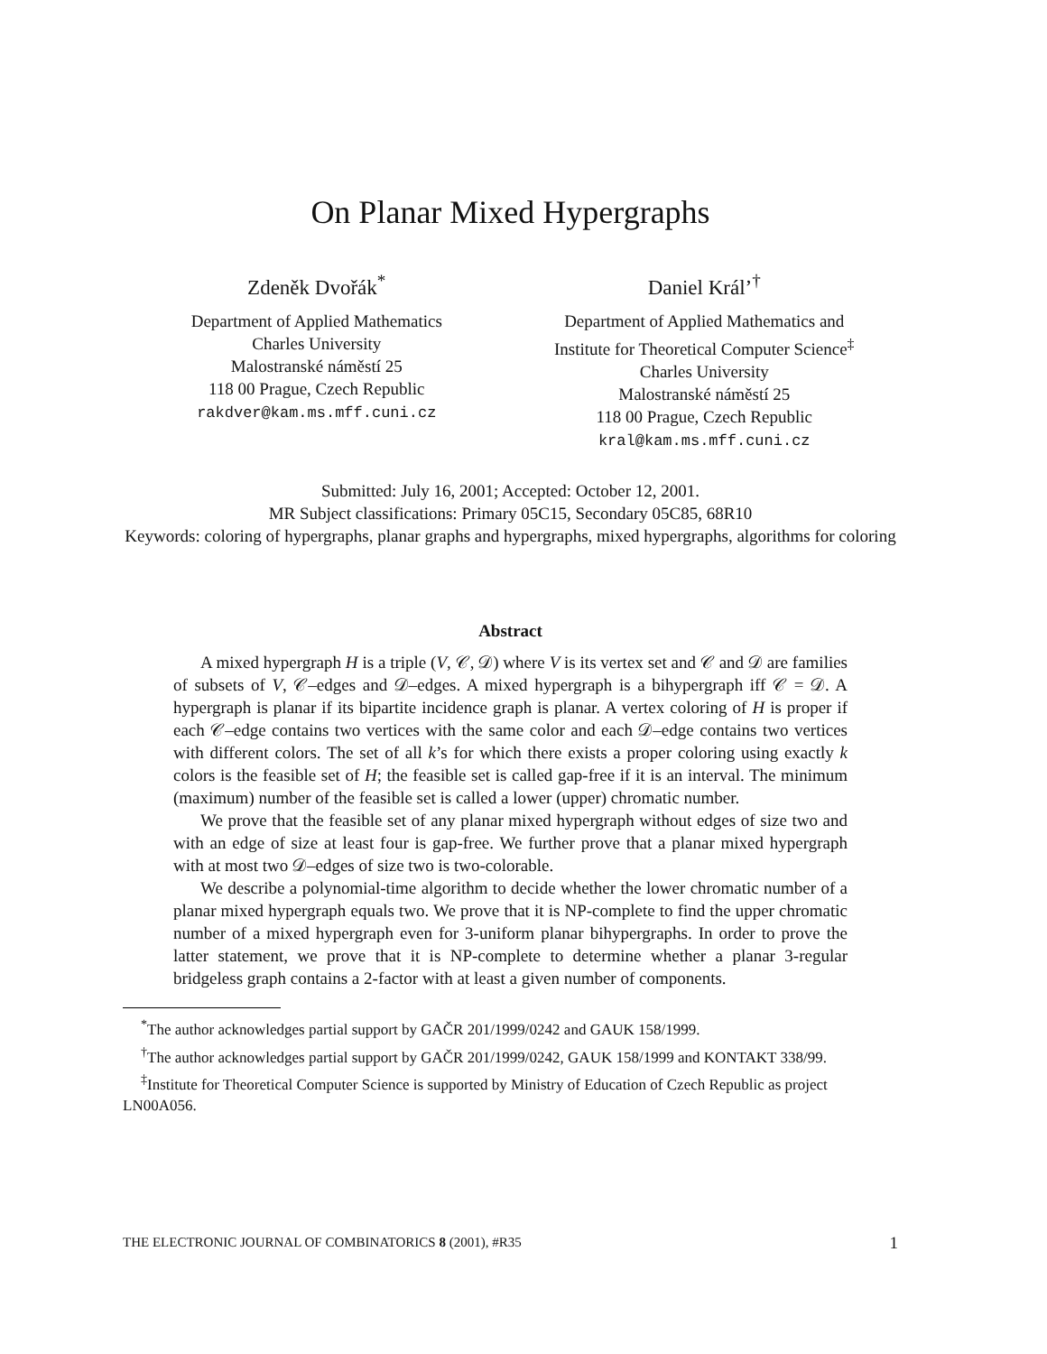On Planar Mixed Hypergraphs
Zdeněk Dvořák<sup>*</sup>
Department of Applied Mathematics
Charles University
Malostranské náměstí 25
118 00 Prague, Czech Republic
rakdver@kam.ms.mff.cuni.cz
Daniel Král’<sup>†</sup>
Department of Applied Mathematics and
Institute for Theoretical Computer Science<sup>‡</sup>
Charles University
Malostranské náměstí 25
118 00 Prague, Czech Republic
kral@kam.ms.mff.cuni.cz
Submitted: July 16, 2001; Accepted: October 12, 2001.
MR Subject classifications: Primary 05C15, Secondary 05C85, 68R10
Keywords: coloring of hypergraphs, planar graphs and hypergraphs, mixed hypergraphs, algorithms for coloring
Abstract
A mixed hypergraph H is a triple (V, 𝒞, 𝒟) where V is its vertex set and 𝒞 and 𝒟 are families of subsets of V, 𝒞–edges and 𝒟–edges. A mixed hypergraph is a bihypergraph iff 𝒞 = 𝒟. A hypergraph is planar if its bipartite incidence graph is planar. A vertex coloring of H is proper if each 𝒞–edge contains two vertices with the same color and each 𝒟–edge contains two vertices with different colors. The set of all k’s for which there exists a proper coloring using exactly k colors is the feasible set of H; the feasible set is called gap-free if it is an interval. The minimum (maximum) number of the feasible set is called a lower (upper) chromatic number.
We prove that the feasible set of any planar mixed hypergraph without edges of size two and with an edge of size at least four is gap-free. We further prove that a planar mixed hypergraph with at most two 𝒟–edges of size two is two-colorable.
We describe a polynomial-time algorithm to decide whether the lower chromatic number of a planar mixed hypergraph equals two. We prove that it is NP-complete to find the upper chromatic number of a mixed hypergraph even for 3-uniform planar bihypergraphs. In order to prove the latter statement, we prove that it is NP-complete to determine whether a planar 3-regular bridgeless graph contains a 2-factor with at least a given number of components.
<sup>*</sup> The author acknowledges partial support by GAČR 201/1999/0242 and GAUK 158/1999.
<sup>†</sup> The author acknowledges partial support by GAČR 201/1999/0242, GAUK 158/1999 and KONTAKT 338/99.
<sup>‡</sup> Institute for Theoretical Computer Science is supported by Ministry of Education of Czech Republic as project LN00A056.
THE ELECTRONIC JOURNAL OF COMBINATORICS 8 (2001), #R35 1